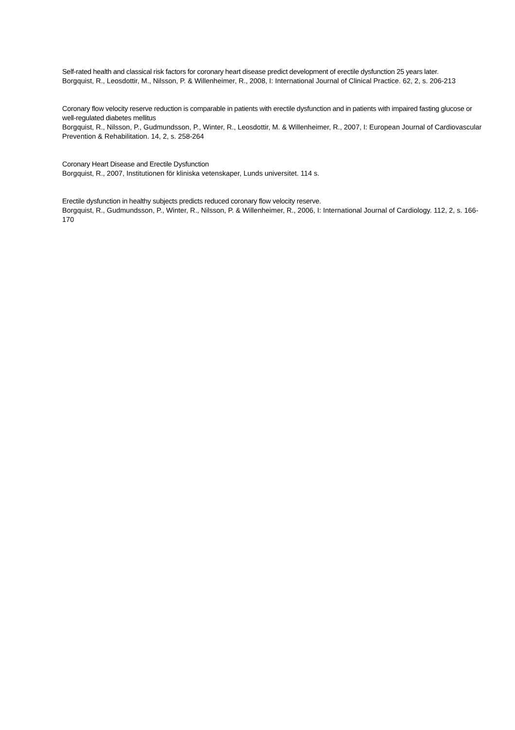Self-rated health and classical risk factors for coronary heart disease predict development of erectile dysfunction 25 years later.
Borgquist, R., Leosdottir, M., Nilsson, P. & Willenheimer, R., 2008, I: International Journal of Clinical Practice. 62, 2, s. 206-213
Coronary flow velocity reserve reduction is comparable in patients with erectile dysfunction and in patients with impaired fasting glucose or well-regulated diabetes mellitus
Borgquist, R., Nilsson, P., Gudmundsson, P., Winter, R., Leosdottir, M. & Willenheimer, R., 2007, I: European Journal of Cardiovascular Prevention & Rehabilitation. 14, 2, s. 258-264
Coronary Heart Disease and Erectile Dysfunction
Borgquist, R., 2007, Institutionen för kliniska vetenskaper, Lunds universitet. 114 s.
Erectile dysfunction in healthy subjects predicts reduced coronary flow velocity reserve.
Borgquist, R., Gudmundsson, P., Winter, R., Nilsson, P. & Willenheimer, R., 2006, I: International Journal of Cardiology. 112, 2, s. 166-170